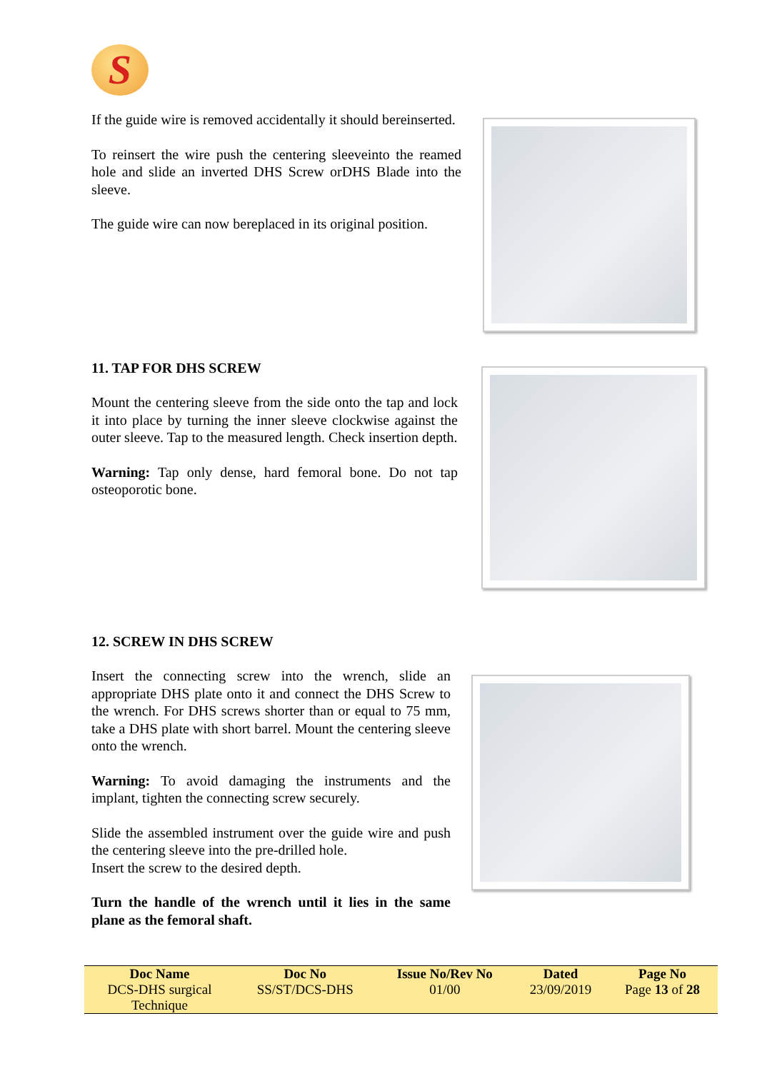S
If the guide wire is removed accidentally it should bereinserted.
To reinsert the wire push the centering sleeveinto the reamed hole and slide an inverted DHS Screw orDHS Blade into the sleeve.
The guide wire can now bereplaced in its original position.
11. TAP FOR DHS SCREW
Mount the centering sleeve from the side onto the tap and lock it into place by turning the inner sleeve clockwise against the outer sleeve. Tap to the measured length. Check insertion depth.
Warning: Tap only dense, hard femoral bone. Do not tap osteoporotic bone.
12. SCREW IN DHS SCREW
Insert the connecting screw into the wrench, slide an appropriate DHS plate onto it and connect the DHS Screw to the wrench. For DHS screws shorter than or equal to 75 mm, take a DHS plate with short barrel. Mount the centering sleeve onto the wrench.
Warning: To avoid damaging the instruments and the implant, tighten the connecting screw securely.
Slide the assembled instrument over the guide wire and push the centering sleeve into the pre-drilled hole.
Insert the screw to the desired depth.
Turn the handle of the wrench until it lies in the same plane as the femoral shaft.
| Doc Name | Doc No | Issue No/Rev No | Dated | Page No |
| --- | --- | --- | --- | --- |
| DCS-DHS surgical Technique | SS/ST/DCS-DHS | 01/00 | 23/09/2019 | Page 13 of 28 |